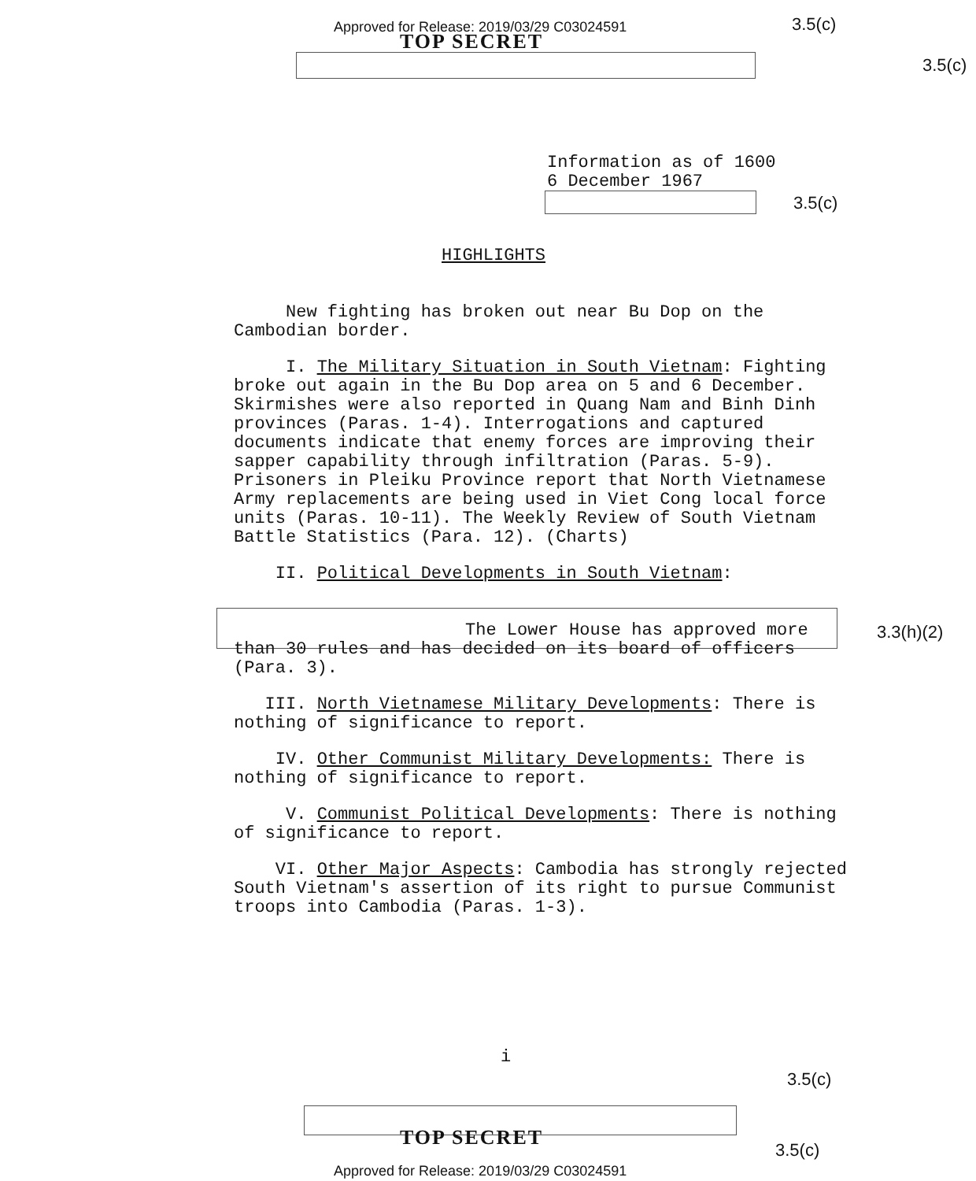Approved for Release: 2019/03/29 C03024591
TOP SECRET
3.5(c)
3.5(c)
3.5(c)
3.3(h)(2)
Information as of 1600
6 December 1967
HIGHLIGHTS
New fighting has broken out near Bu Dop on the Cambodian border.
I. The Military Situation in South Vietnam: Fighting broke out again in the Bu Dop area on 5 and 6 December. Skirmishes were also reported in Quang Nam and Binh Dinh provinces (Paras. 1-4). Interrogations and captured documents indicate that enemy forces are improving their sapper capability through infiltration (Paras. 5-9). Prisoners in Pleiku Province report that North Vietnamese Army replacements are being used in Viet Cong local force units (Paras. 10-11). The Weekly Review of South Vietnam Battle Statistics (Para. 12). (Charts)
II. Political Developments in South Vietnam:
The Lower House has approved more than 30 rules and has decided on its board of officers (Para. 3).
III. North Vietnamese Military Developments: There is nothing of significance to report.
IV. Other Communist Military Developments: There is nothing of significance to report.
V. Communist Political Developments: There is nothing of significance to report.
VI. Other Major Aspects: Cambodia has strongly rejected South Vietnam's assertion of its right to pursue Communist troops into Cambodia (Paras. 1-3).
i
3.5(c)
TOP SECRET 3.5(c)
Approved for Release: 2019/03/29 C03024591